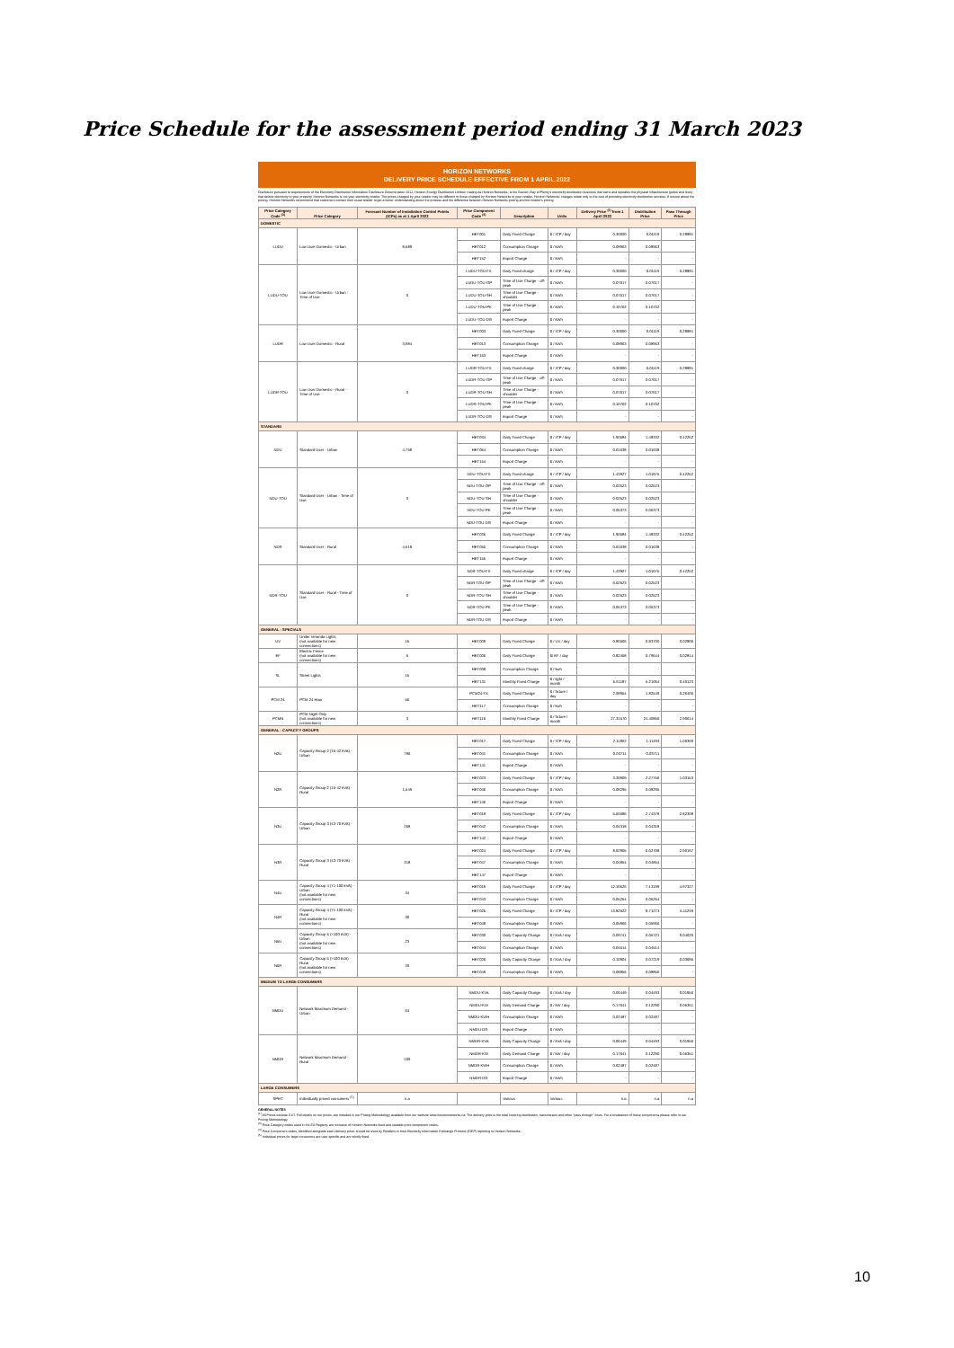Price Schedule for the assessment period ending 31 March 2023
HORIZON NETWORKS
DELIVERY PRICE SCHEDULE EFFECTIVE FROM 1 APRIL 2022
Disclosure pursuant to requirements of the Electricity Distribution Information Disclosure Determination 2012, Horizon Energy Distribution Limited, trading as Horizon Networks, is the Eastern Bay of Plenty's electricity distribution business that owns and operates the physical infrastructure (poles and lines) that deliver electricity to your property. Horizon Networks is not your electricity retailer. The prices charged by your retailer may be different to those charged by Horizon Networks to your retailer. Horizon Networks' charges relate only to the cost of providing electricity distribution services. If unsure about the pricing, Horizon Networks recommend that customers contact their usual retailer to get a better understanding about the process and the difference between Horizon Networks pricing and the retailer's pricing.
| Price Category Code <sup>(3)</sup> | Price Category | Forecast Number of Installation Control Points (ICPs) as at 1 April 2022 | Price Component Code <sup>(4)</sup> | Description | Units | Delivery Price <sup>(1)</sup> from 1 April 2022 | Distribution Price | Pass Through Price |
| --- | --- | --- | --- | --- | --- | --- | --- | --- |
| DOMESTIC | | | | | | | | |
| LUDU | Low User Domestic - Urban | 8,589 | HET001 | Daily Fixed Charge | $ / ICP / day | 0.30000 | 0.01119 | 0.28881 |
| | | | HET012 | Consumption Charge | $ / kWh | 0.08963 | 0.08963 | - |
| | | | HET152 | Export Charge | $ / kWh | - | - | - |
| LUDU-TOU | Low User Domestic - Urban - Time of Use | 0 | LUDU-TOU-FX | Daily Fixed charge | $ / ICP / day | 0.30000 | 0.01119 | 0.28881 |
| | | | LUDU-TOU-OP | Time of Use Charge - off-peak | $ / kWh | 0.07617 | 0.07617 | - |
| | | | LUDU-TOU-SH | Time of Use Charge - shoulder | $ / kWh | 0.07617 | 0.07617 | - |
| | | | LUDU-TOU-PK | Time of Use Charge - peak | $ / kWh | 0.10702 | 0.10702 | - |
| | | | LUDU-TOU-DG | Export Charge | $ / kWh | - | - | - |
| LUDR | Low User Domestic - Rural | 3,984 | HET003 | Daily Fixed Charge | $ / ICP / day | 0.30000 | 0.01119 | 0.28881 |
| | | | HET013 | Consumption Charge | $ / kWh | 0.08963 | 0.08963 | - |
| | | | HET153 | Export Charge | $ / kWh | - | - | - |
| LUDR-TOU | Low User Domestic - Rural - Time of Use | 0 | LUDR-TOU-FX | Daily Fixed charge | $ / ICP / day | 0.30000 | 0.01119 | 0.28881 |
| | | | LUDR-TOU-OP | Time of Use Charge - off-peak | $ / kWh | 0.07617 | 0.07617 | - |
| | | | LUDR-TOU-SH | Time of Use Charge - shoulder | $ / kWh | 0.07617 | 0.07617 | - |
| | | | LUDR-TOU-PK | Time of Use Charge - peak | $ / kWh | 0.10702 | 0.10702 | - |
| | | | LUDR-TOU-DG | Export Charge | $ / kWh | - | - | - |
| STANDARD | | | | | | | | |
| NDU | Standard User - Urban | 4,758 | HET034 | Daily Fixed Charge | $ / ICP / day | 1.90584 | 1.48332 | 0.42252 |
| | | | HET054 | Consumption Charge | $ / kWh | 0.01638 | 0.01638 | - |
| | | | HET154 | Export Charge | $ / kWh | - | - | - |
| NDU-TOU | Standard User - Urban - Time of Use | 0 | NDU-TOU-FX | Daily Fixed charge | $ / ICP / day | 1.43927 | 1.01675 | 0.42252 |
| | | | NDU-TOU-OP | Time of Use Charge - off-peak | $ / kWh | 0.02523 | 0.02523 | - |
| | | | NDU-TOU-SH | Time of Use Charge - shoulder | $ / kWh | 0.02523 | 0.02523 | - |
| | | | NDU-TOU-PK | Time of Use Charge - peak | $ / kWh | 0.05373 | 0.05373 | - |
| | | | NDU-TOU-DG | Export Charge | $ / kWh | - | - | - |
| NDR | Standard User - Rural | 4,518 | HET035 | Daily Fixed Charge | $ / ICP / day | 1.90584 | 1.48332 | 0.42252 |
| | | | HET055 | Consumption Charge | $ / kWh | 0.01638 | 0.01638 | - |
| | | | HET155 | Export Charge | $ / kWh | - | - | - |
| NDR-TOU | Standard User - Rural - Time of Use | 0 | NDR-TOU-FX | Daily Fixed charge | $ / ICP / day | 1.43927 | 1.01675 | 0.42252 |
| | | | NDR-TOU-OP | Time of Use Charge - off-peak | $ / kWh | 0.02523 | 0.02523 | - |
| | | | NDR-TOU-SH | Time of Use Charge - shoulder | $ / kWh | 0.02523 | 0.02523 | - |
| | | | NDR-TOU-PK | Time of Use Charge - peak | $ / kWh | 0.05373 | 0.05373 | - |
| | | | NDR-TOU-DG | Export Charge | $ / kWh | - | - | - |
| GENERAL - SPECIALS | | | | | | | | |
| UV | Under Veranda Lights (not available for new connections) | 15 | HET009 | Daily Fixed Charge | $ / UV / day | 0.86506 | 0.83700 | 0.02806 |
| EF | Electric Fence (not available for new connections) | 5 | HET006 | Daily Fixed Charge | $/ EF / day | 0.82458 | 0.79644 | 0.02814 |
| SL | Street Lights | 15 | HET008 | Consumption Charge | $ / kwh | - | - | - |
| | | | HET131 | Monthly Fixed Charge | $ / light / month | 5.61187 | 5.21064 | 0.40123 |
| PCM 24 | PCM 24 Hour | 56 | PCM24-FX | Daily Fixed Charge | $ / fixture / day | 2.08954 | 1.82549 | 0.26405 |
| | | | HET117 | Consumption Charge | $ / kwh | - | - | - |
| PCMN | PCM Night Only (not available for new connections) | 3 | HET116 | Monthly Fixed Charge | $ / fixture / month | 27.31570 | 24.40856 | 2.90614 |
| GENERAL - CAPACITY GROUPS | | | | | | | | |
| N2U | Capacity Group 2 (15-42 kVA) - Urban | 796 | HET017 | Daily Fixed Charge | $ / ICP / day | 2.11862 | 1.11493 | 1.00369 |
| | | | HET041 | Consumption Charge | $ / kWh | 0.03711 | 0.03711 | - |
| | | | HET141 | Export Charge | $ / kWh | - | - | - |
| N2R | Capacity Group 2 (15-42 kVA) - Rural | 1,549 | HET023 | Daily Fixed Charge | $ / ICP / day | 3.30909 | 2.27756 | 1.03153 |
| | | | HET046 | Consumption Charge | $ / kWh | 0.08295 | 0.08295 | - |
| | | | HET146 | Export Charge | $ / kWh | - | - | - |
| N3U | Capacity Group 3 (43-70 kVA) - Urban | 268 | HET018 | Daily Fixed Charge | $ / ICP / day | 5.56686 | 2.74378 | 2.82308 |
| | | | HET042 | Consumption Charge | $ / kWh | 0.04318 | 0.04318 | - |
| | | | HET142 | Export Charge | $ / kWh | - | - | - |
| N3R | Capacity Group 3 (43-70 kVA) - Rural | 318 | HET024 | Daily Fixed Charge | $ / ICP / day | 8.92905 | 6.02708 | 2.90197 |
| | | | HET047 | Consumption Charge | $ / kWh | 0.04854 | 0.04854 | - |
| | | | HET147 | Export Charge | $ / kWh | - | - | - |
| N4U | Capacity Group 4 (71-100 kVA) - Urban (not available for new connections) | 34 | HET019 | Daily Fixed Charge | $ / ICP / day | 12.10526 | 7.13199 | 4.97327 |
| | | | HET043 | Consumption Charge | $ / kWh | 0.05254 | 0.05254 | - |
| N4R | Capacity Group 4 (71-100 kVA) - Rural (not available for new connections) | 30 | HET025 | Daily Fixed Charge | $ / ICP / day | 13.82522 | 8.71273 | 5.11249 |
| | | | HET048 | Consumption Charge | $ / kWh | 0.05966 | 0.05966 | - |
| N5U | Capacity Group 5 (>100 kVA) - Urban (not available for new connections) | 23 | HET030 | Daily Capacity Charge | $ / kVA / day | 0.09741 | 0.05721 | 0.04020 |
| | | | HET044 | Consumption Charge | $ / kWh | 0.04514 | 0.04514 | - |
| N5R | Capacity Group 5 (>100 kVA) - Rural (not available for new connections) | 20 | HET026 | Daily Capacity Charge | $ / kVA / day | 0.10904 | 0.07219 | 0.03685 |
| | | | HET049 | Consumption Charge | $ / kWh | 0.08856 | 0.08856 | - |
| MEDIUM TO LARGE CONSUMERS | | | | | | | | |
| NMDU | Network Maximum Demand - Urban | 64 | NMDU-KVA | Daily Capacity Charge | $ / kVA / day | 0.06449 | 0.04493 | 0.01956 |
| | | | NMDU-KW | Daily Demand Charge | $ / kW / day | 0.17641 | 0.12290 | 0.05351 |
| | | | NMDU-KWH | Consumption Charge | $ / kWh | 0.02487 | 0.02487 | - |
| | | | NMDU-DG | Export Charge | $ / kWh | - | - | - |
| NMDR | Network Maximum Demand - Rural | 109 | NMDR-KVA | Daily Capacity Charge | $ / kVA / day | 0.06449 | 0.04493 | 0.01956 |
| | | | NMDR-KW | Daily Demand Charge | $ / kW / day | 0.17641 | 0.12290 | 0.05351 |
| | | | NMDR-KWH | Consumption Charge | $ / kWh | 0.02487 | 0.02487 | - |
| | | | NMDR-DG | Export Charge | $ / kWh | - | - | - |
| LARGE CONSUMERS | | | | | | | | |
| SPEC | Individually priced consumers <sup>(5)</sup> | n.a | | Various | Various | n.a | n.a | n.a |
GENERAL NOTES
<sup>(1)</sup> All Prices exclude GST. Full details on our prices, are included in our Pricing Methodology available from our website www.horizonnetworks.nz. The delivery price is the total covering distribution, transmission and other "pass through" costs. For a breakdown of these components please refer to our Pricing Methodology.
<sup>(3)</sup> Price Category codes used in the EA Registry, are inclusive of Horizon Networks fixed and variable price component codes.
<sup>(4)</sup> Price Component codes, identified alongside each delivery price, should be used by Retailers in their Electricity Information Exchange Protocol (EIEP) reporting to Horizon Networks.
<sup>(5)</sup> Individual prices for large consumers are user specific and are wholly fixed.
10